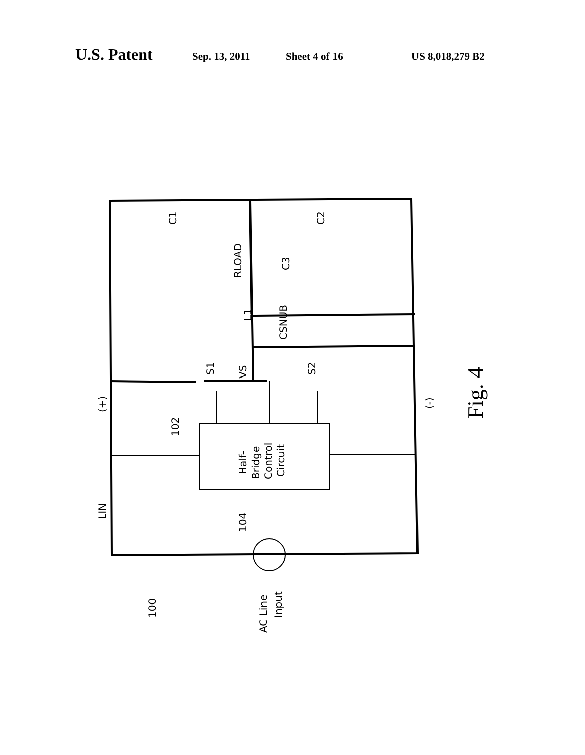U.S. Patent Sep. 13, 2011 Sheet 4 of 16 US 8,018,279 B2
C1
C2
RLOAD
C3
L1
CSNUB
S1
VS
S2
(+)
(-)
102
Half-
Bridge
Control
Circuit
LIN
104
100
AC Line
Input
Fig. 4